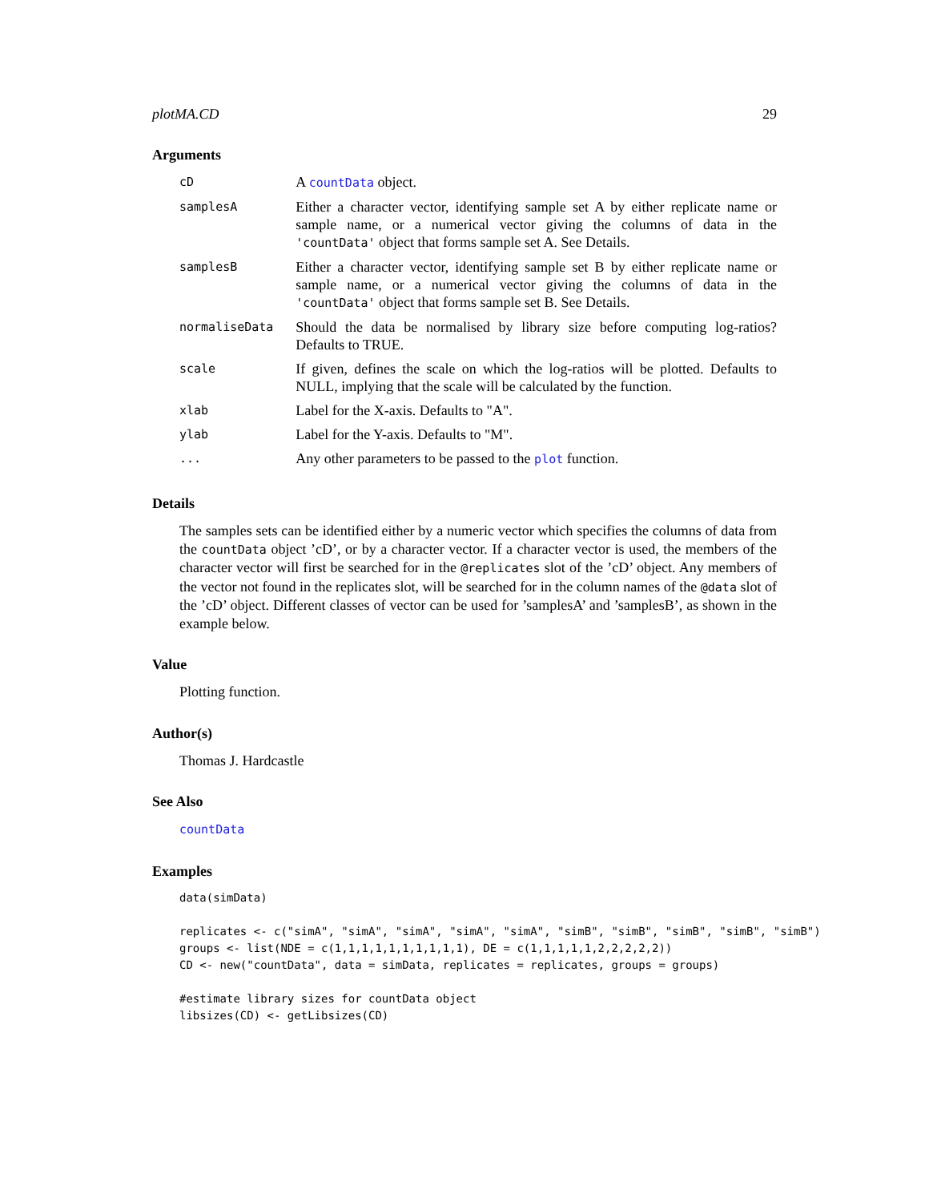plotMA.CD 29
Arguments
| cD | A countData object. |
| samplesA | Either a character vector, identifying sample set A by either replicate name or sample name, or a numerical vector giving the columns of data in the 'countData' object that forms sample set A. See Details. |
| samplesB | Either a character vector, identifying sample set B by either replicate name or sample name, or a numerical vector giving the columns of data in the 'countData' object that forms sample set B. See Details. |
| normaliseData | Should the data be normalised by library size before computing log-ratios? Defaults to TRUE. |
| scale | If given, defines the scale on which the log-ratios will be plotted. Defaults to NULL, implying that the scale will be calculated by the function. |
| xlab | Label for the X-axis. Defaults to "A". |
| ylab | Label for the Y-axis. Defaults to "M". |
| ... | Any other parameters to be passed to the plot function. |
Details
The samples sets can be identified either by a numeric vector which specifies the columns of data from the countData object ’cD’, or by a character vector. If a character vector is used, the members of the character vector will first be searched for in the @replicates slot of the ’cD’ object. Any members of the vector not found in the replicates slot, will be searched for in the column names of the @data slot of the ’cD’ object. Different classes of vector can be used for ’samplesA’ and ’samplesB’, as shown in the example below.
Value
Plotting function.
Author(s)
Thomas J. Hardcastle
See Also
countData
Examples
data(simData)

replicates <- c("simA", "simA", "simA", "simA", "simA", "simB", "simB", "simB", "simB", "simB")
groups <- list(NDE = c(1,1,1,1,1,1,1,1,1,1), DE = c(1,1,1,1,1,2,2,2,2,2))
CD <- new("countData", data = simData, replicates = replicates, groups = groups)

#estimate library sizes for countData object
libsizes(CD) <- getLibsizes(CD)